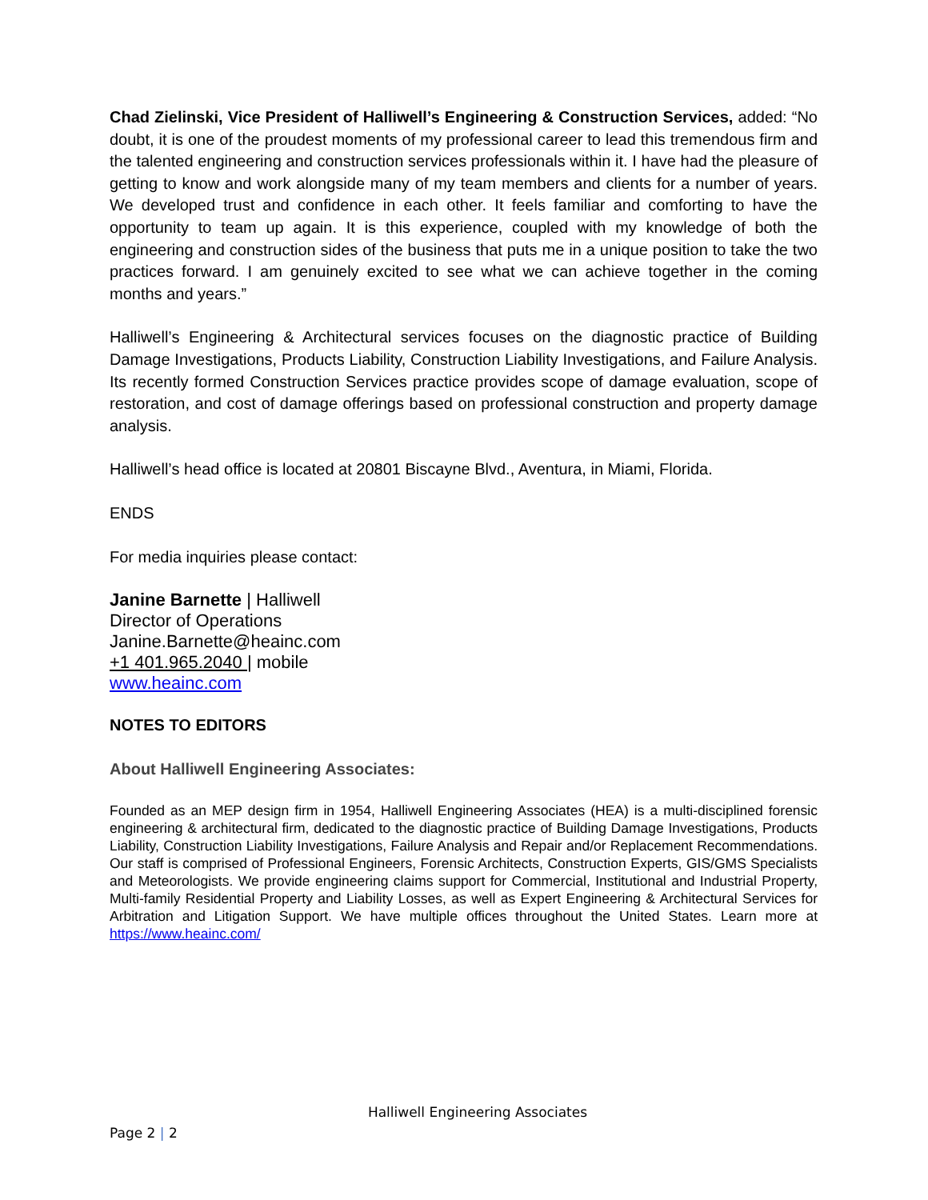Chad Zielinski, Vice President of Halliwell’s Engineering & Construction Services, added: “No doubt, it is one of the proudest moments of my professional career to lead this tremendous firm and the talented engineering and construction services professionals within it. I have had the pleasure of getting to know and work alongside many of my team members and clients for a number of years. We developed trust and confidence in each other. It feels familiar and comforting to have the opportunity to team up again. It is this experience, coupled with my knowledge of both the engineering and construction sides of the business that puts me in a unique position to take the two practices forward. I am genuinely excited to see what we can achieve together in the coming months and years.”
Halliwell’s Engineering & Architectural services focuses on the diagnostic practice of Building Damage Investigations, Products Liability, Construction Liability Investigations, and Failure Analysis. Its recently formed Construction Services practice provides scope of damage evaluation, scope of restoration, and cost of damage offerings based on professional construction and property damage analysis.
Halliwell’s head office is located at 20801 Biscayne Blvd., Aventura, in Miami, Florida.
ENDS
For media inquiries please contact:
Janine Barnette | Halliwell
Director of Operations
Janine.Barnette@heainc.com
+1 401.965.2040 | mobile
www.heainc.com
NOTES TO EDITORS
About Halliwell Engineering Associates:
Founded as an MEP design firm in 1954, Halliwell Engineering Associates (HEA) is a multi-disciplined forensic engineering & architectural firm, dedicated to the diagnostic practice of Building Damage Investigations, Products Liability, Construction Liability Investigations, Failure Analysis and Repair and/or Replacement Recommendations. Our staff is comprised of Professional Engineers, Forensic Architects, Construction Experts, GIS/GMS Specialists and Meteorologists. We provide engineering claims support for Commercial, Institutional and Industrial Property, Multi-family Residential Property and Liability Losses, as well as Expert Engineering & Architectural Services for Arbitration and Litigation Support. We have multiple offices throughout the United States. Learn more at https://www.heainc.com/
Halliwell Engineering Associates
Page 2 | 2